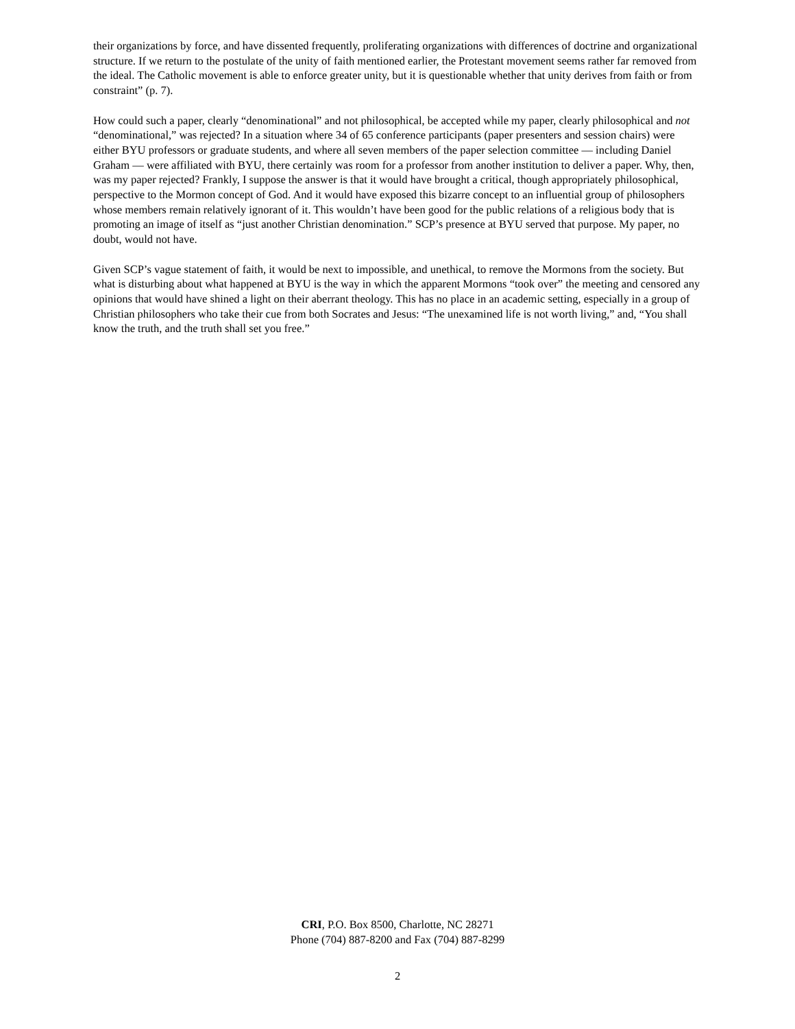their organizations by force, and have dissented frequently, proliferating organizations with differences of doctrine and organizational structure. If we return to the postulate of the unity of faith mentioned earlier, the Protestant movement seems rather far removed from the ideal. The Catholic movement is able to enforce greater unity, but it is questionable whether that unity derives from faith or from constraint” (p. 7).
How could such a paper, clearly “denominational” and not philosophical, be accepted while my paper, clearly philosophical and not “denominational,” was rejected? In a situation where 34 of 65 conference participants (paper presenters and session chairs) were either BYU professors or graduate students, and where all seven members of the paper selection committee — including Daniel Graham — were affiliated with BYU, there certainly was room for a professor from another institution to deliver a paper. Why, then, was my paper rejected? Frankly, I suppose the answer is that it would have brought a critical, though appropriately philosophical, perspective to the Mormon concept of God. And it would have exposed this bizarre concept to an influential group of philosophers whose members remain relatively ignorant of it. This wouldn’t have been good for the public relations of a religious body that is promoting an image of itself as “just another Christian denomination.” SCP’s presence at BYU served that purpose. My paper, no doubt, would not have.
Given SCP’s vague statement of faith, it would be next to impossible, and unethical, to remove the Mormons from the society. But what is disturbing about what happened at BYU is the way in which the apparent Mormons “took over” the meeting and censored any opinions that would have shined a light on their aberrant theology. This has no place in an academic setting, especially in a group of Christian philosophers who take their cue from both Socrates and Jesus: “The unexamined life is not worth living,” and, “You shall know the truth, and the truth shall set you free.”
CRI, P.O. Box 8500, Charlotte, NC 28271
Phone (704) 887-8200 and Fax (704) 887-8299
2